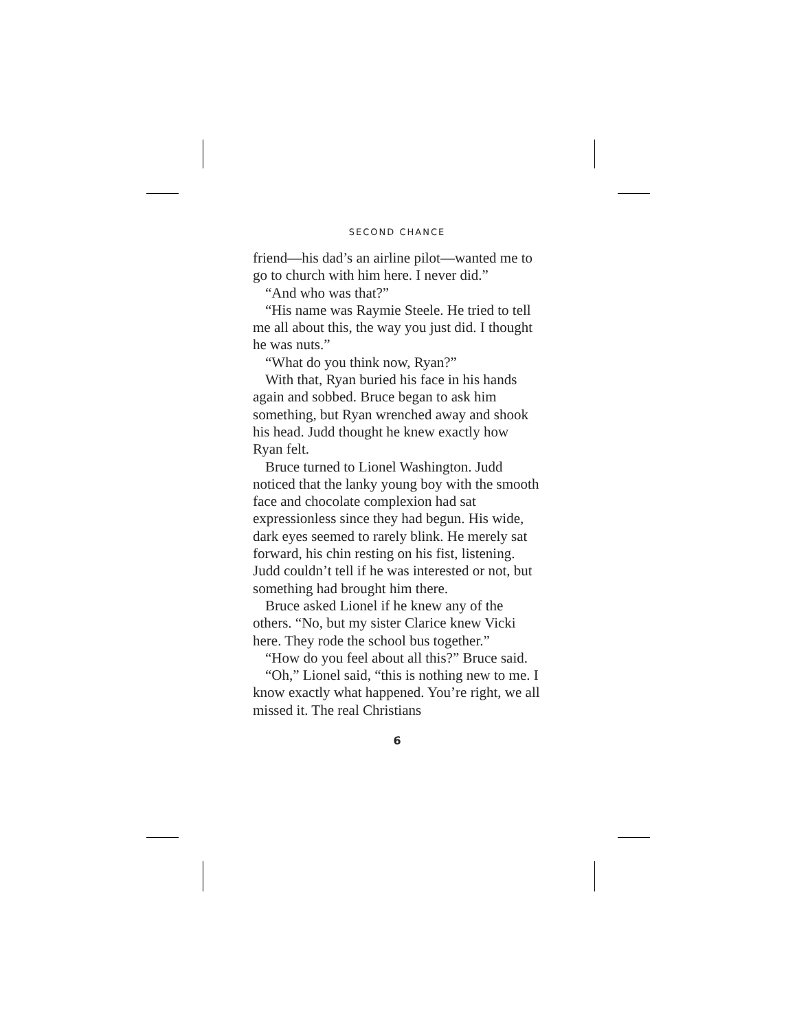SECOND CHANCE
friend—his dad’s an airline pilot—wanted me to go to church with him here. I never did.”
“And who was that?”
“His name was Raymie Steele. He tried to tell me all about this, the way you just did. I thought he was nuts.”
“What do you think now, Ryan?”
With that, Ryan buried his face in his hands again and sobbed. Bruce began to ask him something, but Ryan wrenched away and shook his head. Judd thought he knew exactly how Ryan felt.
Bruce turned to Lionel Washington. Judd noticed that the lanky young boy with the smooth face and chocolate complexion had sat expressionless since they had begun. His wide, dark eyes seemed to rarely blink. He merely sat forward, his chin resting on his fist, listening. Judd couldn’t tell if he was interested or not, but something had brought him there.
Bruce asked Lionel if he knew any of the others. “No, but my sister Clarice knew Vicki here. They rode the school bus together.”
“How do you feel about all this?” Bruce said.
“Oh,” Lionel said, “this is nothing new to me. I know exactly what happened. You’re right, we all missed it. The real Christians
6